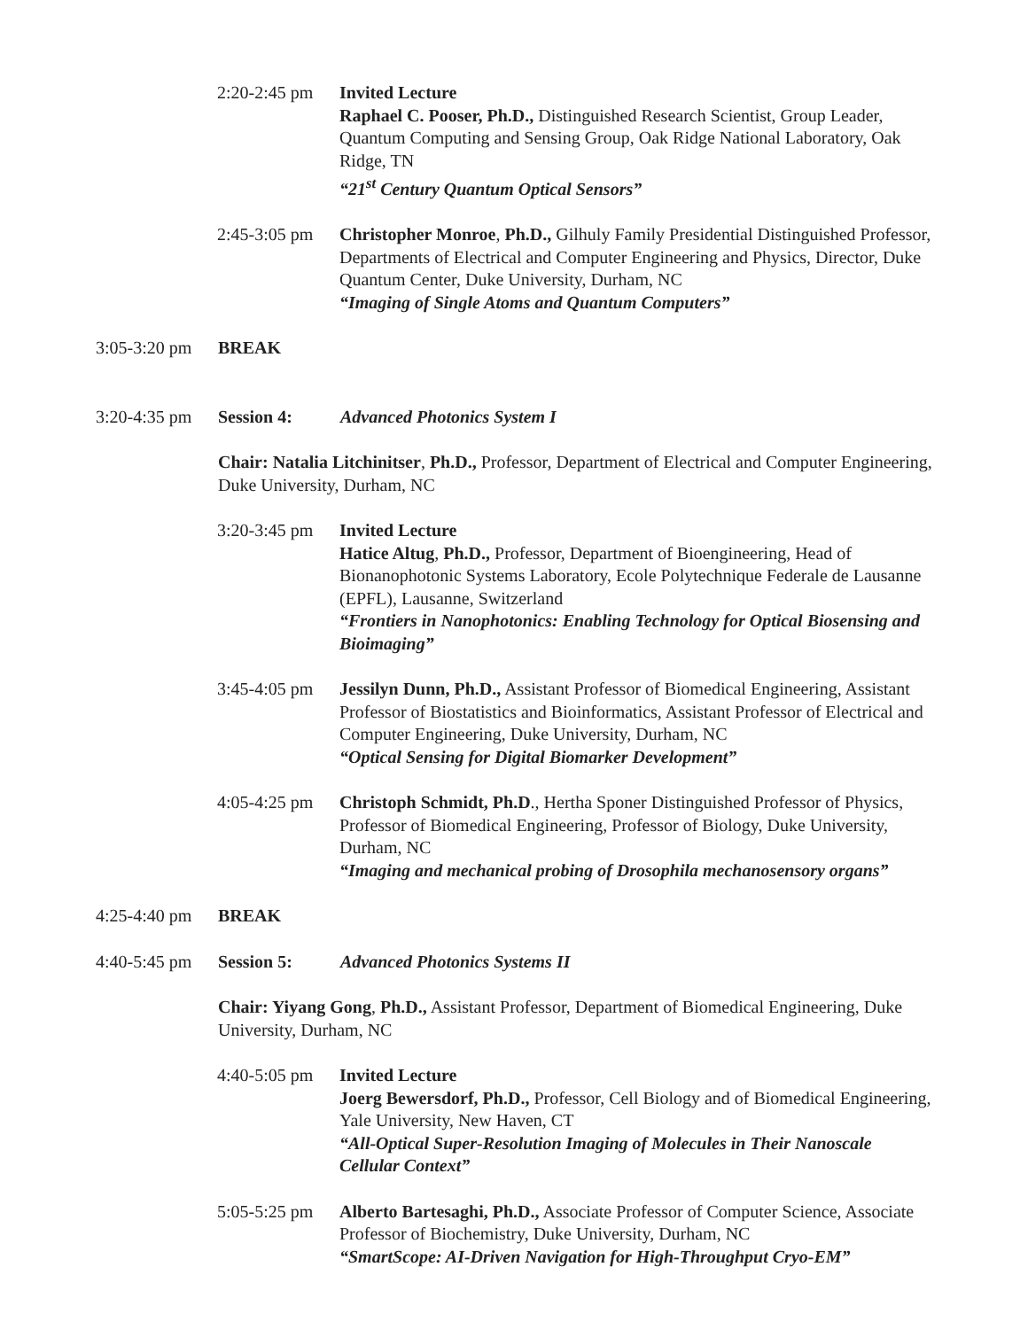2:20-2:45 pm
Invited Lecture
Raphael C. Pooser, Ph.D., Distinguished Research Scientist, Group Leader, Quantum Computing and Sensing Group, Oak Ridge National Laboratory, Oak Ridge, TN
“21<sup>st</sup> Century Quantum Optical Sensors”
2:45-3:05 pm
Christopher Monroe, Ph.D., Gilhuly Family Presidential Distinguished Professor, Departments of Electrical and Computer Engineering and Physics, Director, Duke Quantum Center, Duke University, Durham, NC
“Imaging of Single Atoms and Quantum Computers”
3:05-3:20 pm
BREAK
3:20-4:35 pm
Session 4: Advanced Photonics System I
Chair: Natalia Litchinitser, Ph.D., Professor, Department of Electrical and Computer Engineering, Duke University, Durham, NC
3:20-3:45 pm
Invited Lecture
Hatice Altug, Ph.D., Professor, Department of Bioengineering, Head of Bionanophotonic Systems Laboratory, Ecole Polytechnique Federale de Lausanne (EPFL), Lausanne, Switzerland
“Frontiers in Nanophotonics: Enabling Technology for Optical Biosensing and Bioimaging”
3:45-4:05 pm
Jessilyn Dunn, Ph.D., Assistant Professor of Biomedical Engineering, Assistant Professor of Biostatistics and Bioinformatics, Assistant Professor of Electrical and Computer Engineering, Duke University, Durham, NC
“Optical Sensing for Digital Biomarker Development”
4:05-4:25 pm
Christoph Schmidt, Ph.D., Hertha Sponer Distinguished Professor of Physics, Professor of Biomedical Engineering, Professor of Biology, Duke University, Durham, NC
“Imaging and mechanical probing of Drosophila mechanosensory organs”
4:25-4:40 pm
BREAK
4:40-5:45 pm
Session 5: Advanced Photonics Systems II
Chair: Yiyang Gong, Ph.D., Assistant Professor, Department of Biomedical Engineering, Duke University, Durham, NC
4:40-5:05 pm
Invited Lecture
Joerg Bewersdorf, Ph.D., Professor, Cell Biology and of Biomedical Engineering, Yale University, New Haven, CT
“All-Optical Super-Resolution Imaging of Molecules in Their Nanoscale Cellular Context”
5:05-5:25 pm
Alberto Bartesaghi, Ph.D., Associate Professor of Computer Science, Associate Professor of Biochemistry, Duke University, Durham, NC
“SmartScope: AI-Driven Navigation for High-Throughput Cryo-EM”